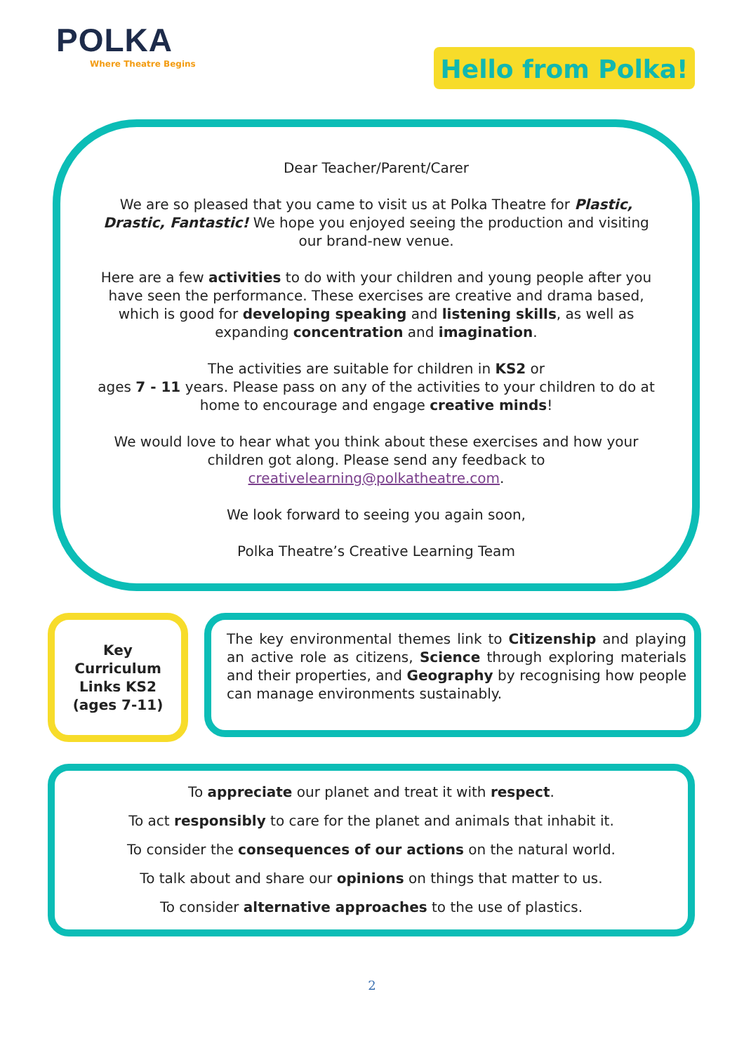POLKA
Where Theatre Begins
Hello from Polka!
Dear Teacher/Parent/Carer
We are so pleased that you came to visit us at Polka Theatre for Plastic, Drastic, Fantastic! We hope you enjoyed seeing the production and visiting our brand-new venue.
Here are a few activities to do with your children and young people after you have seen the performance. These exercises are creative and drama based, which is good for developing speaking and listening skills, as well as expanding concentration and imagination.
The activities are suitable for children in KS2 or
ages 7 - 11 years. Please pass on any of the activities to your children to do at home to encourage and engage creative minds!
We would love to hear what you think about these exercises and how your children got along. Please send any feedback to creativelearning@polkatheatre.com.
We look forward to seeing you again soon,
Polka Theatre’s Creative Learning Team
Key
Curriculum
Links KS2
(ages 7-11)
The key environmental themes link to Citizenship and playing an active role as citizens, Science through exploring materials and their properties, and Geography by recognising how people can manage environments sustainably.
To appreciate our planet and treat it with respect.
To act responsibly to care for the planet and animals that inhabit it.
To consider the consequences of our actions on the natural world.
To talk about and share our opinions on things that matter to us.
To consider alternative approaches to the use of plastics.
2